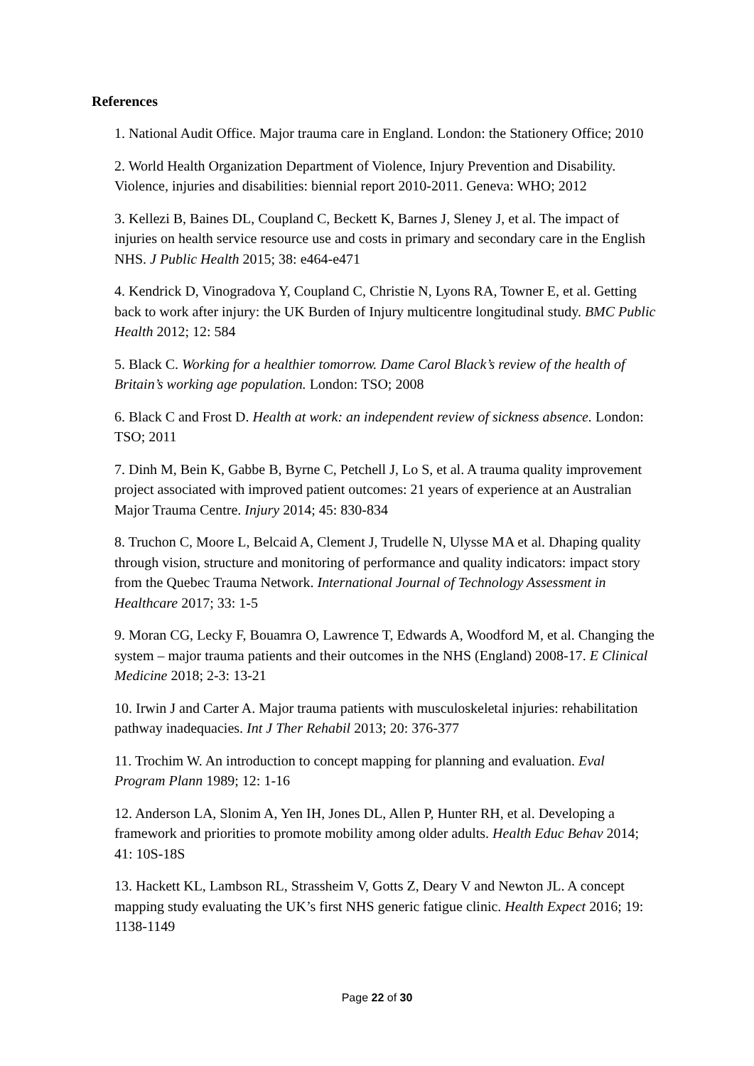References
1. National Audit Office. Major trauma care in England. London: the Stationery Office; 2010
2. World Health Organization Department of Violence, Injury Prevention and Disability. Violence, injuries and disabilities: biennial report 2010-2011. Geneva: WHO; 2012
3. Kellezi B, Baines DL, Coupland C, Beckett K, Barnes J, Sleney J, et al. The impact of injuries on health service resource use and costs in primary and secondary care in the English NHS. J Public Health 2015; 38: e464-e471
4. Kendrick D, Vinogradova Y, Coupland C, Christie N, Lyons RA, Towner E, et al. Getting back to work after injury: the UK Burden of Injury multicentre longitudinal study. BMC Public Health 2012; 12: 584
5. Black C. Working for a healthier tomorrow. Dame Carol Black’s review of the health of Britain’s working age population. London: TSO; 2008
6. Black C and Frost D. Health at work: an independent review of sickness absence. London: TSO; 2011
7. Dinh M, Bein K, Gabbe B, Byrne C, Petchell J, Lo S, et al. A trauma quality improvement project associated with improved patient outcomes: 21 years of experience at an Australian Major Trauma Centre. Injury 2014; 45: 830-834
8. Truchon C, Moore L, Belcaid A, Clement J, Trudelle N, Ulysse MA et al. Dhaping quality through vision, structure and monitoring of performance and quality indicators: impact story from the Quebec Trauma Network. International Journal of Technology Assessment in Healthcare 2017; 33: 1-5
9. Moran CG, Lecky F, Bouamra O, Lawrence T, Edwards A, Woodford M, et al. Changing the system – major trauma patients and their outcomes in the NHS (England) 2008-17. E Clinical Medicine 2018; 2-3: 13-21
10. Irwin J and Carter A. Major trauma patients with musculoskeletal injuries: rehabilitation pathway inadequacies. Int J Ther Rehabil 2013; 20: 376-377
11. Trochim W. An introduction to concept mapping for planning and evaluation. Eval Program Plann 1989; 12: 1-16
12. Anderson LA, Slonim A, Yen IH, Jones DL, Allen P, Hunter RH, et al. Developing a framework and priorities to promote mobility among older adults. Health Educ Behav 2014; 41: 10S-18S
13. Hackett KL, Lambson RL, Strassheim V, Gotts Z, Deary V and Newton JL. A concept mapping study evaluating the UK’s first NHS generic fatigue clinic. Health Expect 2016; 19: 1138-1149
Page 22 of 30